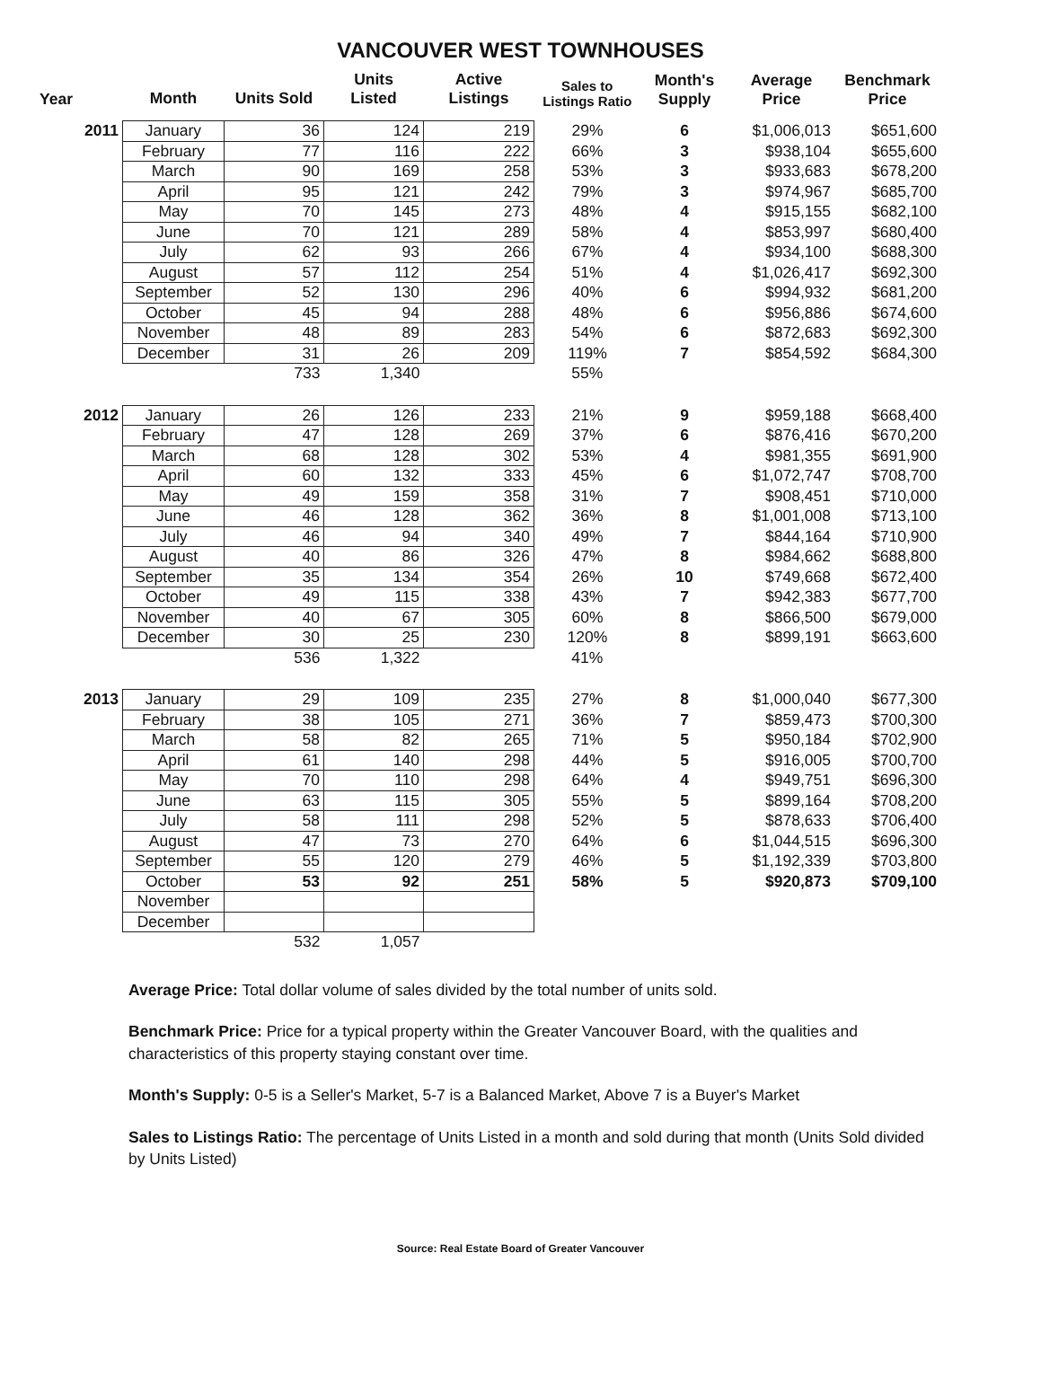VANCOUVER WEST TOWNHOUSES
| Year | Month | Units Sold | Units Listed | Active Listings | Sales to Listings Ratio | Month's Supply | Average Price | Benchmark Price |
| --- | --- | --- | --- | --- | --- | --- | --- | --- |
| 2011 | January | 36 | 124 | 219 | 29% | 6 | $1,006,013 | $651,600 |
| | February | 77 | 116 | 222 | 66% | 3 | $938,104 | $655,600 |
| | March | 90 | 169 | 258 | 53% | 3 | $933,683 | $678,200 |
| | April | 95 | 121 | 242 | 79% | 3 | $974,967 | $685,700 |
| | May | 70 | 145 | 273 | 48% | 4 | $915,155 | $682,100 |
| | June | 70 | 121 | 289 | 58% | 4 | $853,997 | $680,400 |
| | July | 62 | 93 | 266 | 67% | 4 | $934,100 | $688,300 |
| | August | 57 | 112 | 254 | 51% | 4 | $1,026,417 | $692,300 |
| | September | 52 | 130 | 296 | 40% | 6 | $994,932 | $681,200 |
| | October | 45 | 94 | 288 | 48% | 6 | $956,886 | $674,600 |
| | November | 48 | 89 | 283 | 54% | 6 | $872,683 | $692,300 |
| | December | 31 | 26 | 209 | 119% | 7 | $854,592 | $684,300 |
| | | 733 | 1,340 | | 55% | | | |
| 2012 | January | 26 | 126 | 233 | 21% | 9 | $959,188 | $668,400 |
| | February | 47 | 128 | 269 | 37% | 6 | $876,416 | $670,200 |
| | March | 68 | 128 | 302 | 53% | 4 | $981,355 | $691,900 |
| | April | 60 | 132 | 333 | 45% | 6 | $1,072,747 | $708,700 |
| | May | 49 | 159 | 358 | 31% | 7 | $908,451 | $710,000 |
| | June | 46 | 128 | 362 | 36% | 8 | $1,001,008 | $713,100 |
| | July | 46 | 94 | 340 | 49% | 7 | $844,164 | $710,900 |
| | August | 40 | 86 | 326 | 47% | 8 | $984,662 | $688,800 |
| | September | 35 | 134 | 354 | 26% | 10 | $749,668 | $672,400 |
| | October | 49 | 115 | 338 | 43% | 7 | $942,383 | $677,700 |
| | November | 40 | 67 | 305 | 60% | 8 | $866,500 | $679,000 |
| | December | 30 | 25 | 230 | 120% | 8 | $899,191 | $663,600 |
| | | 536 | 1,322 | | 41% | | | |
| 2013 | January | 29 | 109 | 235 | 27% | 8 | $1,000,040 | $677,300 |
| | February | 38 | 105 | 271 | 36% | 7 | $859,473 | $700,300 |
| | March | 58 | 82 | 265 | 71% | 5 | $950,184 | $702,900 |
| | April | 61 | 140 | 298 | 44% | 5 | $916,005 | $700,700 |
| | May | 70 | 110 | 298 | 64% | 4 | $949,751 | $696,300 |
| | June | 63 | 115 | 305 | 55% | 5 | $899,164 | $708,200 |
| | July | 58 | 111 | 298 | 52% | 5 | $878,633 | $706,400 |
| | August | 47 | 73 | 270 | 64% | 6 | $1,044,515 | $696,300 |
| | September | 55 | 120 | 279 | 46% | 5 | $1,192,339 | $703,800 |
| | October | 53 | 92 | 251 | 58% | 5 | $920,873 | $709,100 |
| | November | | | | | | | |
| | December | | | | | | | |
| | | 532 | 1,057 | | | | | |
Average Price: Total dollar volume of sales divided by the total number of units sold.
Benchmark Price: Price for a typical property within the Greater Vancouver Board, with the qualities and characteristics of this property staying constant over time.
Month's Supply: 0-5 is a Seller's Market, 5-7 is a Balanced Market, Above 7 is a Buyer's Market
Sales to Listings Ratio: The percentage of Units Listed in a month and sold during that month (Units Sold divided by Units Listed)
Source: Real Estate Board of Greater Vancouver